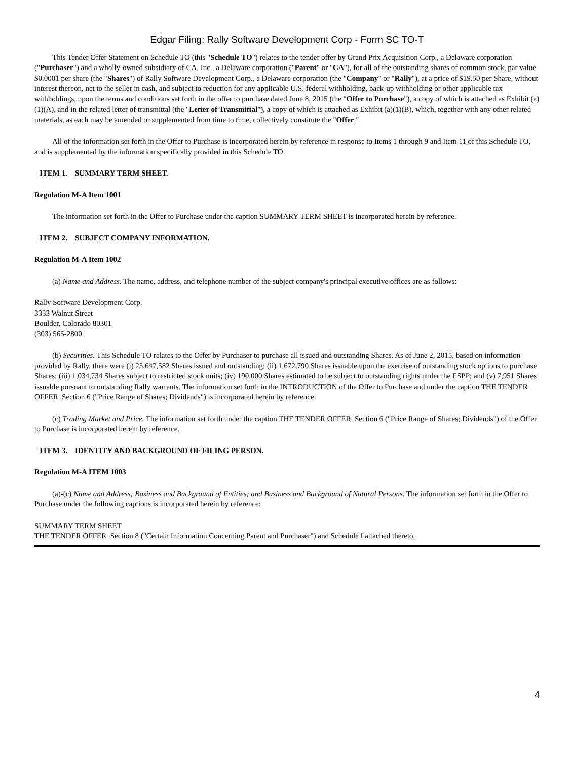Edgar Filing: Rally Software Development Corp - Form SC TO-T
This Tender Offer Statement on Schedule TO (this "Schedule TO") relates to the tender offer by Grand Prix Acquisition Corp., a Delaware corporation ("Purchaser") and a wholly-owned subsidiary of CA, Inc., a Delaware corporation ("Parent" or "CA"), for all of the outstanding shares of common stock, par value $0.0001 per share (the "Shares") of Rally Software Development Corp., a Delaware corporation (the "Company" or "Rally"), at a price of $19.50 per Share, without interest thereon, net to the seller in cash, and subject to reduction for any applicable U.S. federal withholding, back-up withholding or other applicable tax withholdings, upon the terms and conditions set forth in the offer to purchase dated June 8, 2015 (the "Offer to Purchase"), a copy of which is attached as Exhibit (a)(1)(A), and in the related letter of transmittal (the "Letter of Transmittal"), a copy of which is attached as Exhibit (a)(1)(B), which, together with any other related materials, as each may be amended or supplemented from time to time, collectively constitute the "Offer."
All of the information set forth in the Offer to Purchase is incorporated herein by reference in response to Items 1 through 9 and Item 11 of this Schedule TO, and is supplemented by the information specifically provided in this Schedule TO.
ITEM 1. SUMMARY TERM SHEET.
Regulation M-A Item 1001
The information set forth in the Offer to Purchase under the caption SUMMARY TERM SHEET is incorporated herein by reference.
ITEM 2. SUBJECT COMPANY INFORMATION.
Regulation M-A Item 1002
(a) Name and Address. The name, address, and telephone number of the subject company's principal executive offices are as follows:
Rally Software Development Corp.
3333 Walnut Street
Boulder, Colorado 80301
(303) 565-2800
(b) Securities. This Schedule TO relates to the Offer by Purchaser to purchase all issued and outstanding Shares. As of June 2, 2015, based on information provided by Rally, there were (i) 25,647,582 Shares issued and outstanding; (ii) 1,672,790 Shares issuable upon the exercise of outstanding stock options to purchase Shares; (iii) 1,034,734 Shares subject to restricted stock units; (iv) 190,000 Shares estimated to be subject to outstanding rights under the ESPP; and (v) 7,951 Shares issuable pursuant to outstanding Rally warrants. The information set forth in the INTRODUCTION of the Offer to Purchase and under the caption THE TENDER OFFER Section 6 ("Price Range of Shares; Dividends") is incorporated herein by reference.
(c) Trading Market and Price. The information set forth under the caption THE TENDER OFFER Section 6 ("Price Range of Shares; Dividends") of the Offer to Purchase is incorporated herein by reference.
ITEM 3. IDENTITY AND BACKGROUND OF FILING PERSON.
Regulation M-A ITEM 1003
(a)-(c) Name and Address; Business and Background of Entities; and Business and Background of Natural Persons. The information set forth in the Offer to Purchase under the following captions is incorporated herein by reference:
SUMMARY TERM SHEET
THE TENDER OFFER Section 8 ("Certain Information Concerning Parent and Purchaser") and Schedule I attached thereto.
4